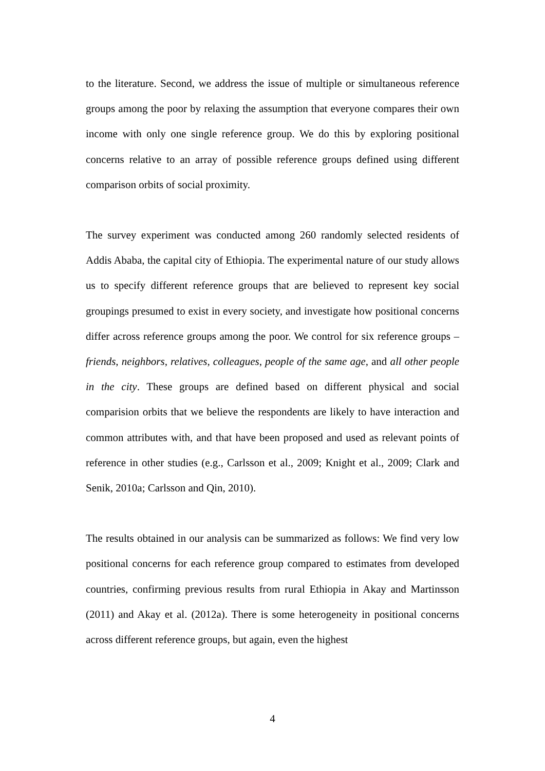to the literature. Second, we address the issue of multiple or simultaneous reference groups among the poor by relaxing the assumption that everyone compares their own income with only one single reference group. We do this by exploring positional concerns relative to an array of possible reference groups defined using different comparison orbits of social proximity.
The survey experiment was conducted among 260 randomly selected residents of Addis Ababa, the capital city of Ethiopia. The experimental nature of our study allows us to specify different reference groups that are believed to represent key social groupings presumed to exist in every society, and investigate how positional concerns differ across reference groups among the poor. We control for six reference groups – friends, neighbors, relatives, colleagues, people of the same age, and all other people in the city. These groups are defined based on different physical and social comparision orbits that we believe the respondents are likely to have interaction and common attributes with, and that have been proposed and used as relevant points of reference in other studies (e.g., Carlsson et al., 2009; Knight et al., 2009; Clark and Senik, 2010a; Carlsson and Qin, 2010).
The results obtained in our analysis can be summarized as follows: We find very low positional concerns for each reference group compared to estimates from developed countries, confirming previous results from rural Ethiopia in Akay and Martinsson (2011) and Akay et al. (2012a). There is some heterogeneity in positional concerns across different reference groups, but again, even the highest
4